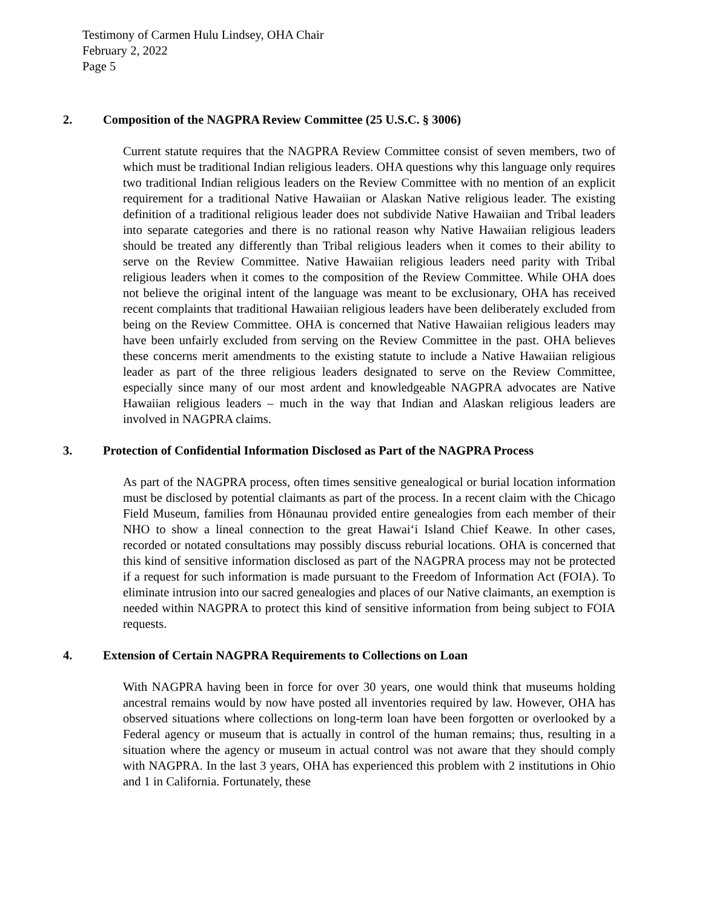Testimony of Carmen Hulu Lindsey, OHA Chair
February 2, 2022
Page 5
2. Composition of the NAGPRA Review Committee (25 U.S.C. § 3006)
Current statute requires that the NAGPRA Review Committee consist of seven members, two of which must be traditional Indian religious leaders. OHA questions why this language only requires two traditional Indian religious leaders on the Review Committee with no mention of an explicit requirement for a traditional Native Hawaiian or Alaskan Native religious leader. The existing definition of a traditional religious leader does not subdivide Native Hawaiian and Tribal leaders into separate categories and there is no rational reason why Native Hawaiian religious leaders should be treated any differently than Tribal religious leaders when it comes to their ability to serve on the Review Committee. Native Hawaiian religious leaders need parity with Tribal religious leaders when it comes to the composition of the Review Committee. While OHA does not believe the original intent of the language was meant to be exclusionary, OHA has received recent complaints that traditional Hawaiian religious leaders have been deliberately excluded from being on the Review Committee. OHA is concerned that Native Hawaiian religious leaders may have been unfairly excluded from serving on the Review Committee in the past. OHA believes these concerns merit amendments to the existing statute to include a Native Hawaiian religious leader as part of the three religious leaders designated to serve on the Review Committee, especially since many of our most ardent and knowledgeable NAGPRA advocates are Native Hawaiian religious leaders – much in the way that Indian and Alaskan religious leaders are involved in NAGPRA claims.
3. Protection of Confidential Information Disclosed as Part of the NAGPRA Process
As part of the NAGPRA process, often times sensitive genealogical or burial location information must be disclosed by potential claimants as part of the process. In a recent claim with the Chicago Field Museum, families from Hōnaunau provided entire genealogies from each member of their NHO to show a lineal connection to the great Hawaiʻi Island Chief Keawe. In other cases, recorded or notated consultations may possibly discuss reburial locations. OHA is concerned that this kind of sensitive information disclosed as part of the NAGPRA process may not be protected if a request for such information is made pursuant to the Freedom of Information Act (FOIA). To eliminate intrusion into our sacred genealogies and places of our Native claimants, an exemption is needed within NAGPRA to protect this kind of sensitive information from being subject to FOIA requests.
4. Extension of Certain NAGPRA Requirements to Collections on Loan
With NAGPRA having been in force for over 30 years, one would think that museums holding ancestral remains would by now have posted all inventories required by law. However, OHA has observed situations where collections on long-term loan have been forgotten or overlooked by a Federal agency or museum that is actually in control of the human remains; thus, resulting in a situation where the agency or museum in actual control was not aware that they should comply with NAGPRA. In the last 3 years, OHA has experienced this problem with 2 institutions in Ohio and 1 in California. Fortunately, these